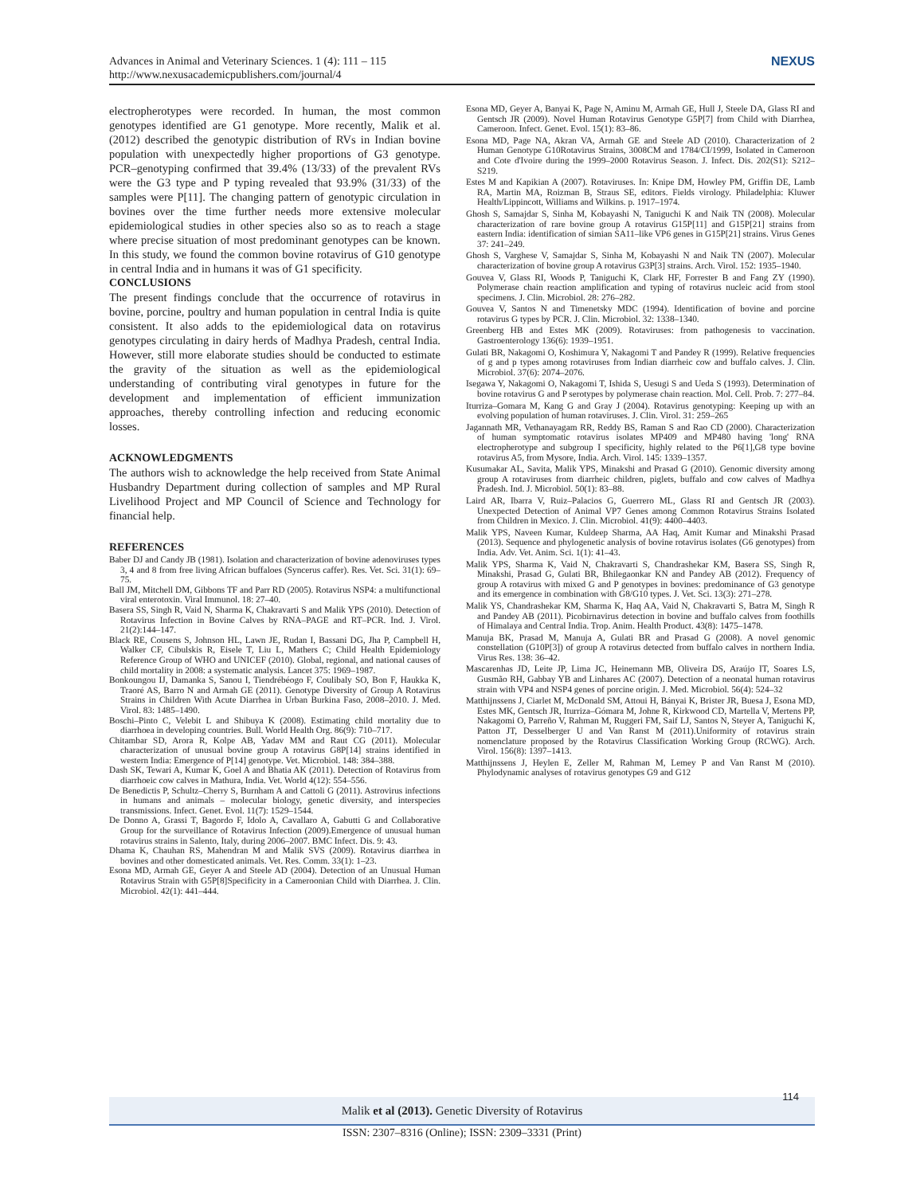Advances in Animal and Veterinary Sciences. 1 (4): 111 – 115
http://www.nexusacademicpublishers.com/journal/4
NEXUS
electropherotypes were recorded. In human, the most common genotypes identified are G1 genotype. More recently, Malik et al. (2012) described the genotypic distribution of RVs in Indian bovine population with unexpectedly higher proportions of G3 genotype. PCR–genotyping confirmed that 39.4% (13/33) of the prevalent RVs were the G3 type and P typing revealed that 93.9% (31/33) of the samples were P[11]. The changing pattern of genotypic circulation in bovines over the time further needs more extensive molecular epidemiological studies in other species also so as to reach a stage where precise situation of most predominant genotypes can be known. In this study, we found the common bovine rotavirus of G10 genotype in central India and in humans it was of G1 specificity.
CONCLUSIONS
The present findings conclude that the occurrence of rotavirus in bovine, porcine, poultry and human population in central India is quite consistent. It also adds to the epidemiological data on rotavirus genotypes circulating in dairy herds of Madhya Pradesh, central India. However, still more elaborate studies should be conducted to estimate the gravity of the situation as well as the epidemiological understanding of contributing viral genotypes in future for the development and implementation of efficient immunization approaches, thereby controlling infection and reducing economic losses.
ACKNOWLEDGMENTS
The authors wish to acknowledge the help received from State Animal Husbandry Department during collection of samples and MP Rural Livelihood Project and MP Council of Science and Technology for financial help.
REFERENCES
Baber DJ and Candy JB (1981). Isolation and characterization of bovine adenoviruses types 3, 4 and 8 from free living African buffaloes (Syncerus caffer). Res. Vet. Sci. 31(1): 69–75.
Ball JM, Mitchell DM, Gibbons TF and Parr RD (2005). Rotavirus NSP4: a multifunctional viral enterotoxin. Viral Immunol. 18: 27–40.
Basera SS, Singh R, Vaid N, Sharma K, Chakravarti S and Malik YPS (2010). Detection of Rotavirus Infection in Bovine Calves by RNA–PAGE and RT–PCR. Ind. J. Virol. 21(2):144–147.
Black RE, Cousens S, Johnson HL, Lawn JE, Rudan I, Bassani DG, Jha P, Campbell H, Walker CF, Cibulskis R, Eisele T, Liu L, Mathers C; Child Health Epidemiology Reference Group of WHO and UNICEF (2010). Global, regional, and national causes of child mortality in 2008: a systematic analysis. Lancet 375: 1969–1987.
Bonkoungou IJ, Damanka S, Sanou I, Tiendrébéogo F, Coulibaly SO, Bon F, Haukka K, Traoré AS, Barro N and Armah GE (2011). Genotype Diversity of Group A Rotavirus Strains in Children With Acute Diarrhea in Urban Burkina Faso, 2008–2010. J. Med. Virol. 83: 1485–1490.
Boschi–Pinto C, Velebit L and Shibuya K (2008). Estimating child mortality due to diarrhoea in developing countries. Bull. World Health Org. 86(9): 710–717.
Chitambar SD, Arora R, Kolpe AB, Yadav MM and Raut CG (2011). Molecular characterization of unusual bovine group A rotavirus G8P[14] strains identified in western India: Emergence of P[14] genotype. Vet. Microbiol. 148: 384–388.
Dash SK, Tewari A, Kumar K, Goel A and Bhatia AK (2011). Detection of Rotavirus from diarrhoeic cow calves in Mathura, India. Vet. World 4(12): 554–556.
De Benedictis P, Schultz–Cherry S, Burnham A and Cattoli G (2011). Astrovirus infections in humans and animals – molecular biology, genetic diversity, and interspecies transmissions. Infect. Genet. Evol. 11(7): 1529–1544.
De Donno A, Grassi T, Bagordo F, Idolo A, Cavallaro A, Gabutti G and Collaborative Group for the surveillance of Rotavirus Infection (2009).Emergence of unusual human rotavirus strains in Salento, Italy, during 2006–2007. BMC Infect. Dis. 9: 43.
Dhama K, Chauhan RS, Mahendran M and Malik SVS (2009). Rotavirus diarrhea in bovines and other domesticated animals. Vet. Res. Comm. 33(1): 1–23.
Esona MD, Armah GE, Geyer A and Steele AD (2004). Detection of an Unusual Human Rotavirus Strain with G5P[8]Specificity in a Cameroonian Child with Diarrhea. J. Clin. Microbiol. 42(1): 441–444.
Esona MD, Geyer A, Banyai K, Page N, Aminu M, Armah GE, Hull J, Steele DA, Glass RI and Gentsch JR (2009). Novel Human Rotavirus Genotype G5P[7] from Child with Diarrhea, Cameroon. Infect. Genet. Evol. 15(1): 83–86.
Esona MD, Page NA, Akran VA, Armah GE and Steele AD (2010). Characterization of 2 Human Genotype G10Rotavirus Strains, 3008CM and 1784/CI/1999, Isolated in Cameroon and Cote d'Ivoire during the 1999–2000 Rotavirus Season. J. Infect. Dis. 202(S1): S212–S219.
Estes M and Kapikian A (2007). Rotaviruses. In: Knipe DM, Howley PM, Griffin DE, Lamb RA, Martin MA, Roizman B, Straus SE, editors. Fields virology. Philadelphia: Kluwer Health/Lippincott, Williams and Wilkins. p. 1917–1974.
Ghosh S, Samajdar S, Sinha M, Kobayashi N, Taniguchi K and Naik TN (2008). Molecular characterization of rare bovine group A rotavirus G15P[11] and G15P[21] strains from eastern India: identification of simian SA11–like VP6 genes in G15P[21] strains. Virus Genes 37: 241–249.
Ghosh S, Varghese V, Samajdar S, Sinha M, Kobayashi N and Naik TN (2007). Molecular characterization of bovine group A rotavirus G3P[3] strains. Arch. Virol. 152: 1935–1940.
Gouvea V, Glass RI, Woods P, Taniguchi K, Clark HF, Forrester B and Fang ZY (1990). Polymerase chain reaction amplification and typing of rotavirus nucleic acid from stool specimens. J. Clin. Microbiol. 28: 276–282.
Gouvea V, Santos N and Timenetsky MDC (1994). Identification of bovine and porcine rotavirus G types by PCR. J. Clin. Microbiol. 32: 1338–1340.
Greenberg HB and Estes MK (2009). Rotaviruses: from pathogenesis to vaccination. Gastroenterology 136(6): 1939–1951.
Gulati BR, Nakagomi O, Koshimura Y, Nakagomi T and Pandey R (1999). Relative frequencies of g and p types among rotaviruses from Indian diarrheic cow and buffalo calves. J. Clin. Microbiol. 37(6): 2074–2076.
Isegawa Y, Nakagomi O, Nakagomi T, Ishida S, Uesugi S and Ueda S (1993). Determination of bovine rotavirus G and P serotypes by polymerase chain reaction. Mol. Cell. Prob. 7: 277–84.
Iturriza–Gomara M, Kang G and Gray J (2004). Rotavirus genotyping: Keeping up with an evolving population of human rotaviruses. J. Clin. Virol. 31: 259–265
Jagannath MR, Vethanayagam RR, Reddy BS, Raman S and Rao CD (2000). Characterization of human symptomatic rotavirus isolates MP409 and MP480 having 'long' RNA electropherotype and subgroup I specificity, highly related to the P6[1],G8 type bovine rotavirus A5, from Mysore, India. Arch. Virol. 145: 1339–1357.
Kusumakar AL, Savita, Malik YPS, Minakshi and Prasad G (2010). Genomic diversity among group A rotaviruses from diarrheic children, piglets, buffalo and cow calves of Madhya Pradesh. Ind. J. Microbiol. 50(1): 83–88.
Laird AR, Ibarra V, Ruiz–Palacios G, Guerrero ML, Glass RI and Gentsch JR (2003). Unexpected Detection of Animal VP7 Genes among Common Rotavirus Strains Isolated from Children in Mexico. J. Clin. Microbiol. 41(9): 4400–4403.
Malik YPS, Naveen Kumar, Kuldeep Sharma, AA Haq, Amit Kumar and Minakshi Prasad (2013). Sequence and phylogenetic analysis of bovine rotavirus isolates (G6 genotypes) from India. Adv. Vet. Anim. Sci. 1(1): 41–43.
Malik YPS, Sharma K, Vaid N, Chakravarti S, Chandrashekar KM, Basera SS, Singh R, Minakshi, Prasad G, Gulati BR, Bhilegaonkar KN and Pandey AB (2012). Frequency of group A rotavirus with mixed G and P genotypes in bovines: predominance of G3 genotype and its emergence in combination with G8/G10 types. J. Vet. Sci. 13(3): 271–278.
Malik YS, Chandrashekar KM, Sharma K, Haq AA, Vaid N, Chakravarti S, Batra M, Singh R and Pandey AB (2011). Picobirnavirus detection in bovine and buffalo calves from foothills of Himalaya and Central India. Trop. Anim. Health Product. 43(8): 1475–1478.
Manuja BK, Prasad M, Manuja A, Gulati BR and Prasad G (2008). A novel genomic constellation (G10P[3]) of group A rotavirus detected from buffalo calves in northern India. Virus Res. 138: 36–42.
Mascarenhas JD, Leite JP, Lima JC, Heinemann MB, Oliveira DS, Araújo IT, Soares LS, Gusmão RH, Gabbay YB and Linhares AC (2007). Detection of a neonatal human rotavirus strain with VP4 and NSP4 genes of porcine origin. J. Med. Microbiol. 56(4): 524–32
Matthijnssens J, Ciarlet M, McDonald SM, Attoui H, Bányai K, Brister JR, Buesa J, Esona MD, Estes MK, Gentsch JR, Iturriza–Gómara M, Johne R, Kirkwood CD, Martella V, Mertens PP, Nakagomi O, Parreño V, Rahman M, Ruggeri FM, Saif LJ, Santos N, Steyer A, Taniguchi K, Patton JT, Desselberger U and Van Ranst M (2011).Uniformity of rotavirus strain nomenclature proposed by the Rotavirus Classification Working Group (RCWG). Arch. Virol. 156(8): 1397–1413.
Matthijnssens J, Heylen E, Zeller M, Rahman M, Lemey P and Van Ranst M (2010). Phylodynamic analyses of rotavirus genotypes G9 and G12
Malik et al (2013). Genetic Diversity of Rotavirus
114
ISSN: 2307–8316 (Online); ISSN: 2309–3331 (Print)